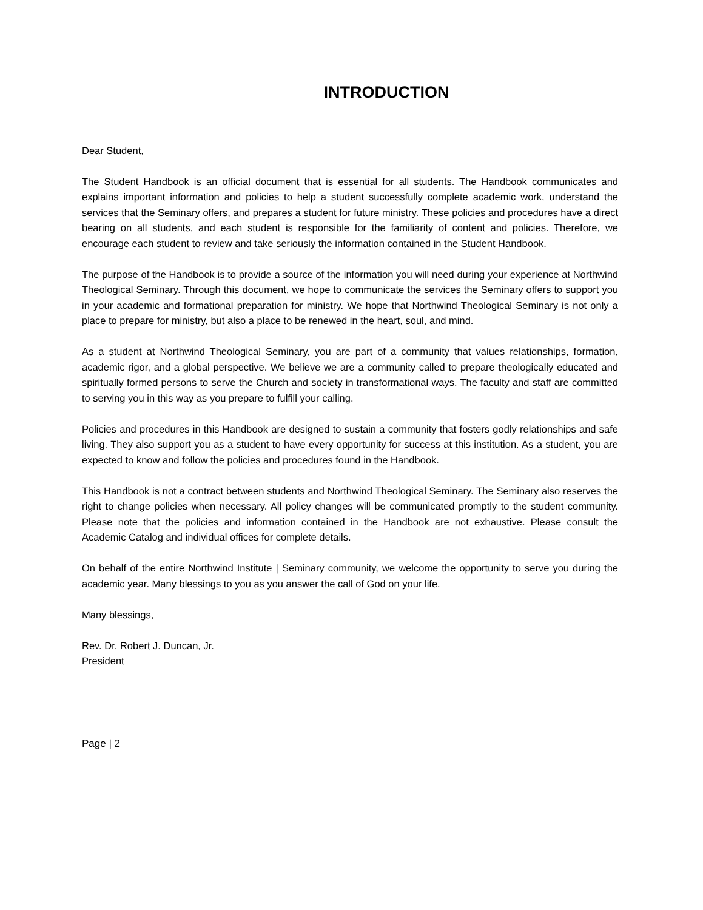INTRODUCTION
Dear Student,
The Student Handbook is an official document that is essential for all students. The Handbook communicates and explains important information and policies to help a student successfully complete academic work, understand the services that the Seminary offers, and prepares a student for future ministry. These policies and procedures have a direct bearing on all students, and each student is responsible for the familiarity of content and policies. Therefore, we encourage each student to review and take seriously the information contained in the Student Handbook.
The purpose of the Handbook is to provide a source of the information you will need during your experience at Northwind Theological Seminary. Through this document, we hope to communicate the services the Seminary offers to support you in your academic and formational preparation for ministry. We hope that Northwind Theological Seminary is not only a place to prepare for ministry, but also a place to be renewed in the heart, soul, and mind.
As a student at Northwind Theological Seminary, you are part of a community that values relationships, formation, academic rigor, and a global perspective. We believe we are a community called to prepare theologically educated and spiritually formed persons to serve the Church and society in transformational ways. The faculty and staff are committed to serving you in this way as you prepare to fulfill your calling.
Policies and procedures in this Handbook are designed to sustain a community that fosters godly relationships and safe living. They also support you as a student to have every opportunity for success at this institution. As a student, you are expected to know and follow the policies and procedures found in the Handbook.
This Handbook is not a contract between students and Northwind Theological Seminary. The Seminary also reserves the right to change policies when necessary. All policy changes will be communicated promptly to the student community. Please note that the policies and information contained in the Handbook are not exhaustive. Please consult the Academic Catalog and individual offices for complete details.
On behalf of the entire Northwind Institute | Seminary community, we welcome the opportunity to serve you during the academic year. Many blessings to you as you answer the call of God on your life.
Many blessings,
Rev. Dr. Robert J. Duncan, Jr.
President
Page | 2